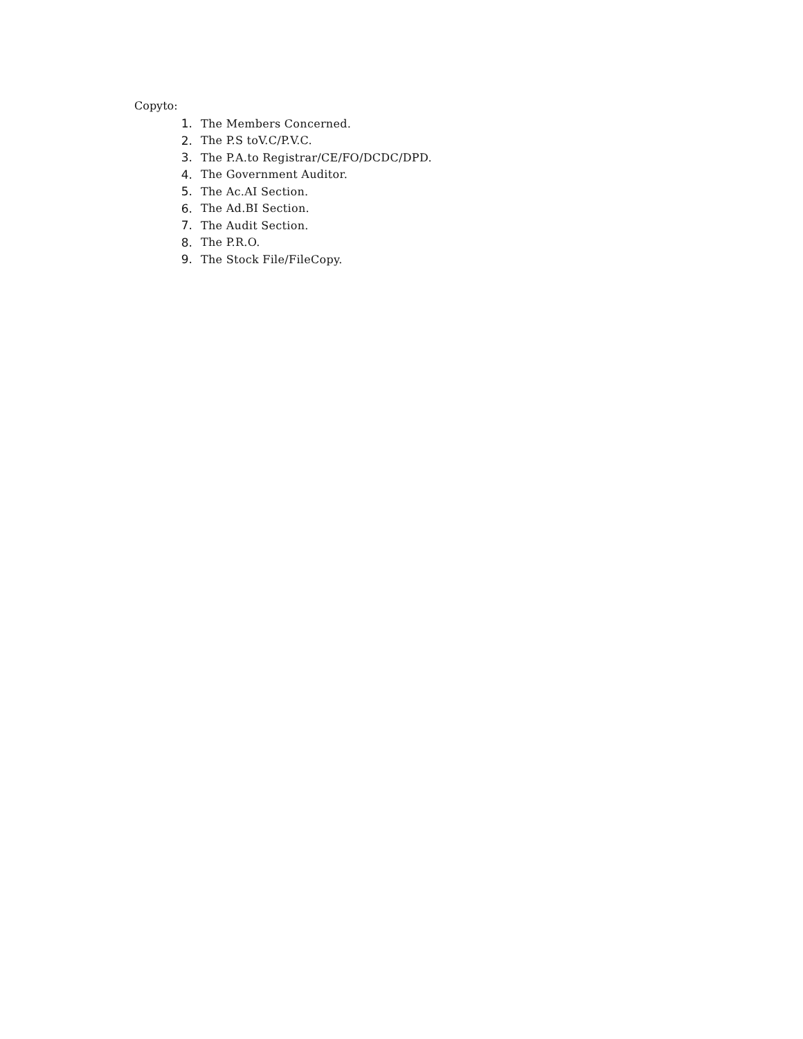Copyto:
1. The Members Concerned.
2. The P.S toV.C/P.V.C.
3. The P.A.to Registrar/CE/FO/DCDC/DPD.
4. The Government Auditor.
5. The Ac.AI Section.
6. The Ad.BI Section.
7. The Audit Section.
8. The P.R.O.
9. The Stock File/FileCopy.